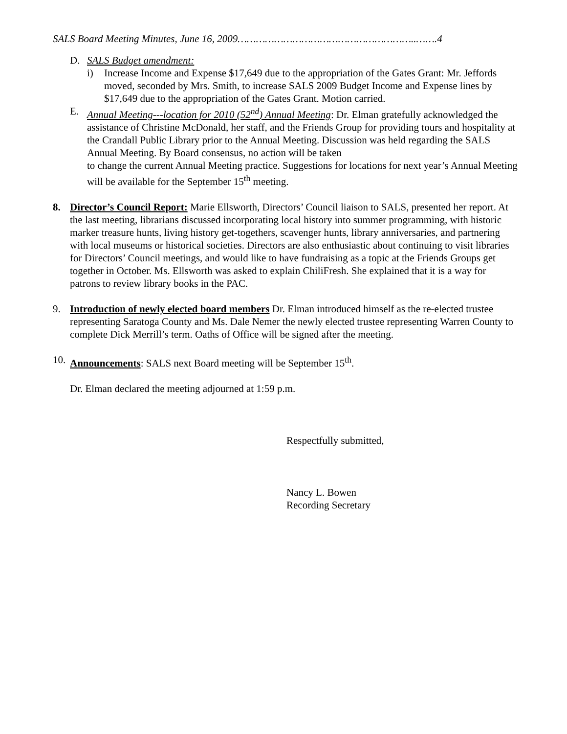SALS Board Meeting Minutes, June 16, 2009…………………………………………………..…….4
D. SALS Budget amendment:
i) Increase Income and Expense $17,649 due to the appropriation of the Gates Grant: Mr. Jeffords moved, seconded by Mrs. Smith, to increase SALS 2009 Budget Income and Expense lines by $17,649 due to the appropriation of the Gates Grant. Motion carried.
E. Annual Meeting---location for 2010 (52<sup>nd</sup>) Annual Meeting: Dr. Elman gratefully acknowledged the assistance of Christine McDonald, her staff, and the Friends Group for providing tours and hospitality at the Crandall Public Library prior to the Annual Meeting. Discussion was held regarding the SALS Annual Meeting. By Board consensus, no action will be taken
to change the current Annual Meeting practice. Suggestions for locations for next year’s Annual Meeting will be available for the September 15<sup>th</sup> meeting.
8. Director’s Council Report: Marie Ellsworth, Directors’ Council liaison to SALS, presented her report. At the last meeting, librarians discussed incorporating local history into summer programming, with historic marker treasure hunts, living history get-togethers, scavenger hunts, library anniversaries, and partnering with local museums or historical societies. Directors are also enthusiastic about continuing to visit libraries for Directors’ Council meetings, and would like to have fundraising as a topic at the Friends Groups get together in October. Ms. Ellsworth was asked to explain ChiliFresh. She explained that it is a way for patrons to review library books in the PAC.
9. Introduction of newly elected board members Dr. Elman introduced himself as the re-elected trustee representing Saratoga County and Ms. Dale Nemer the newly elected trustee representing Warren County to complete Dick Merrill’s term. Oaths of Office will be signed after the meeting.
10. Announcements: SALS next Board meeting will be September 15<sup>th</sup>.
Dr. Elman declared the meeting adjourned at 1:59 p.m.
Respectfully submitted,
Nancy L. Bowen
Recording Secretary